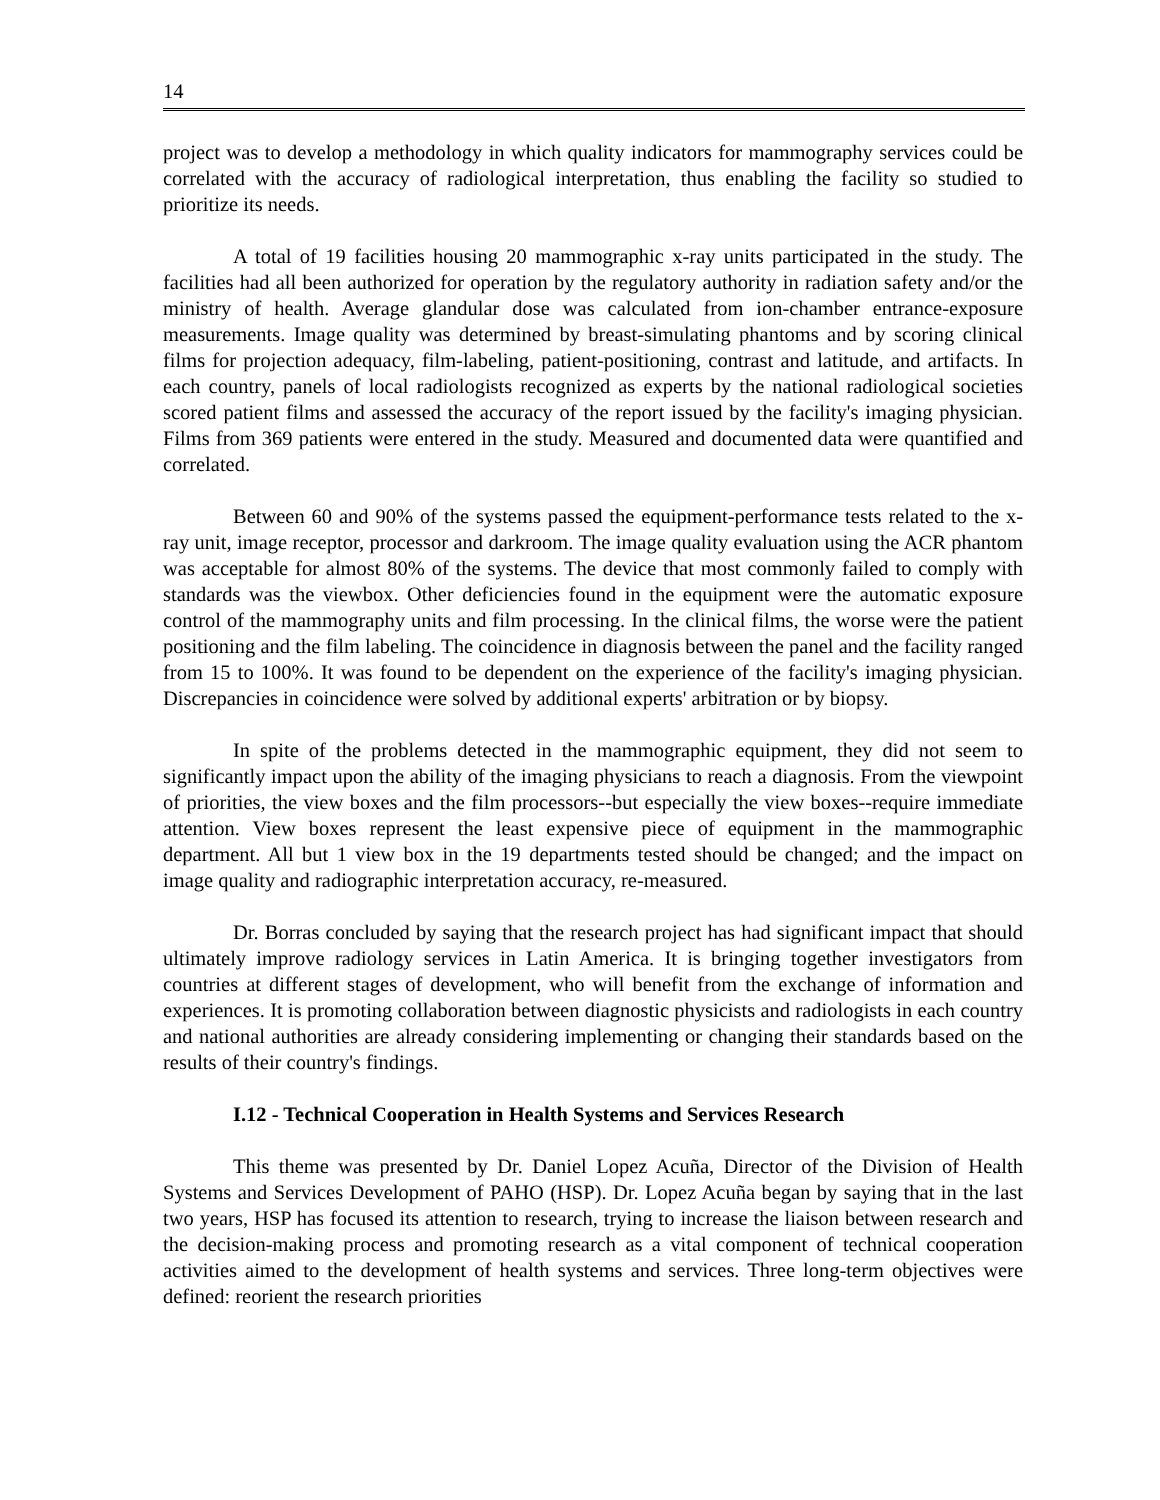14
project was to develop a methodology in which quality indicators for mammography services could be correlated with the accuracy of radiological interpretation, thus enabling the facility so studied to prioritize its needs.
A total of 19 facilities housing 20 mammographic x-ray units participated in the study. The facilities had all been authorized for operation by the regulatory authority in radiation safety and/or the ministry of health. Average glandular dose was calculated from ion-chamber entrance-exposure measurements. Image quality was determined by breast-simulating phantoms and by scoring clinical films for projection adequacy, film-labeling, patient-positioning, contrast and latitude, and artifacts. In each country, panels of local radiologists recognized as experts by the national radiological societies scored patient films and assessed the accuracy of the report issued by the facility's imaging physician. Films from 369 patients were entered in the study. Measured and documented data were quantified and correlated.
Between 60 and 90% of the systems passed the equipment-performance tests related to the x-ray unit, image receptor, processor and darkroom. The image quality evaluation using the ACR phantom was acceptable for almost 80% of the systems. The device that most commonly failed to comply with standards was the viewbox. Other deficiencies found in the equipment were the automatic exposure control of the mammography units and film processing. In the clinical films, the worse were the patient positioning and the film labeling. The coincidence in diagnosis between the panel and the facility ranged from 15 to 100%. It was found to be dependent on the experience of the facility's imaging physician. Discrepancies in coincidence were solved by additional experts' arbitration or by biopsy.
In spite of the problems detected in the mammographic equipment, they did not seem to significantly impact upon the ability of the imaging physicians to reach a diagnosis. From the viewpoint of priorities, the view boxes and the film processors--but especially the view boxes--require immediate attention. View boxes represent the least expensive piece of equipment in the mammographic department. All but 1 view box in the 19 departments tested should be changed; and the impact on image quality and radiographic interpretation accuracy, re-measured.
Dr. Borras concluded by saying that the research project has had significant impact that should ultimately improve radiology services in Latin America. It is bringing together investigators from countries at different stages of development, who will benefit from the exchange of information and experiences. It is promoting collaboration between diagnostic physicists and radiologists in each country and national authorities are already considering implementing or changing their standards based on the results of their country's findings.
I.12 - Technical Cooperation in Health Systems and Services Research
This theme was presented by Dr. Daniel Lopez Acuña, Director of the Division of Health Systems and Services Development of PAHO (HSP). Dr. Lopez Acuña began by saying that in the last two years, HSP has focused its attention to research, trying to increase the liaison between research and the decision-making process and promoting research as a vital component of technical cooperation activities aimed to the development of health systems and services. Three long-term objectives were defined: reorient the research priorities